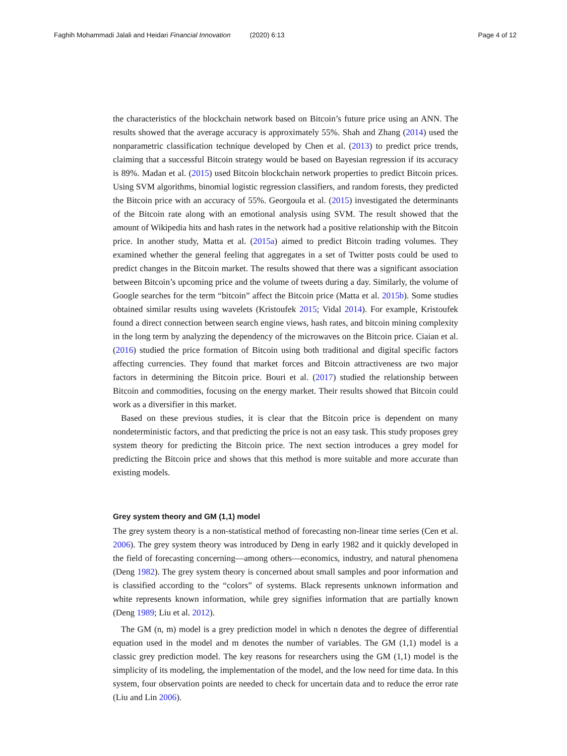Faghih Mohammadi Jalali and Heidari Financial Innovation (2020) 6:13 Page 4 of 12
the characteristics of the blockchain network based on Bitcoin’s future price using an ANN. The results showed that the average accuracy is approximately 55%. Shah and Zhang (2014) used the nonparametric classification technique developed by Chen et al. (2013) to predict price trends, claiming that a successful Bitcoin strategy would be based on Bayesian regression if its accuracy is 89%. Madan et al. (2015) used Bitcoin blockchain network properties to predict Bitcoin prices. Using SVM algorithms, binomial logistic regression classifiers, and random forests, they predicted the Bitcoin price with an accuracy of 55%. Georgoula et al. (2015) investigated the determinants of the Bitcoin rate along with an emotional analysis using SVM. The result showed that the amount of Wikipedia hits and hash rates in the network had a positive relationship with the Bitcoin price. In another study, Matta et al. (2015a) aimed to predict Bitcoin trading volumes. They examined whether the general feeling that aggregates in a set of Twitter posts could be used to predict changes in the Bitcoin market. The results showed that there was a significant association between Bitcoin’s upcoming price and the volume of tweets during a day. Similarly, the volume of Google searches for the term “bitcoin” affect the Bitcoin price (Matta et al. 2015b). Some studies obtained similar results using wavelets (Kristoufek 2015; Vidal 2014). For example, Kristoufek found a direct connection between search engine views, hash rates, and bitcoin mining complexity in the long term by analyzing the dependency of the microwaves on the Bitcoin price. Ciaian et al. (2016) studied the price formation of Bitcoin using both traditional and digital specific factors affecting currencies. They found that market forces and Bitcoin attractiveness are two major factors in determining the Bitcoin price. Bouri et al. (2017) studied the relationship between Bitcoin and commodities, focusing on the energy market. Their results showed that Bitcoin could work as a diversifier in this market.
Based on these previous studies, it is clear that the Bitcoin price is dependent on many nondeterministic factors, and that predicting the price is not an easy task. This study proposes grey system theory for predicting the Bitcoin price. The next section introduces a grey model for predicting the Bitcoin price and shows that this method is more suitable and more accurate than existing models.
Grey system theory and GM (1,1) model
The grey system theory is a non-statistical method of forecasting non-linear time series (Cen et al. 2006). The grey system theory was introduced by Deng in early 1982 and it quickly developed in the field of forecasting concerning—among others—economics, industry, and natural phenomena (Deng 1982). The grey system theory is concerned about small samples and poor information and is classified according to the “colors” of systems. Black represents unknown information and white represents known information, while grey signifies information that are partially known (Deng 1989; Liu et al. 2012).
The GM (n, m) model is a grey prediction model in which n denotes the degree of differential equation used in the model and m denotes the number of variables. The GM (1,1) model is a classic grey prediction model. The key reasons for researchers using the GM (1,1) model is the simplicity of its modeling, the implementation of the model, and the low need for time data. In this system, four observation points are needed to check for uncertain data and to reduce the error rate (Liu and Lin 2006).